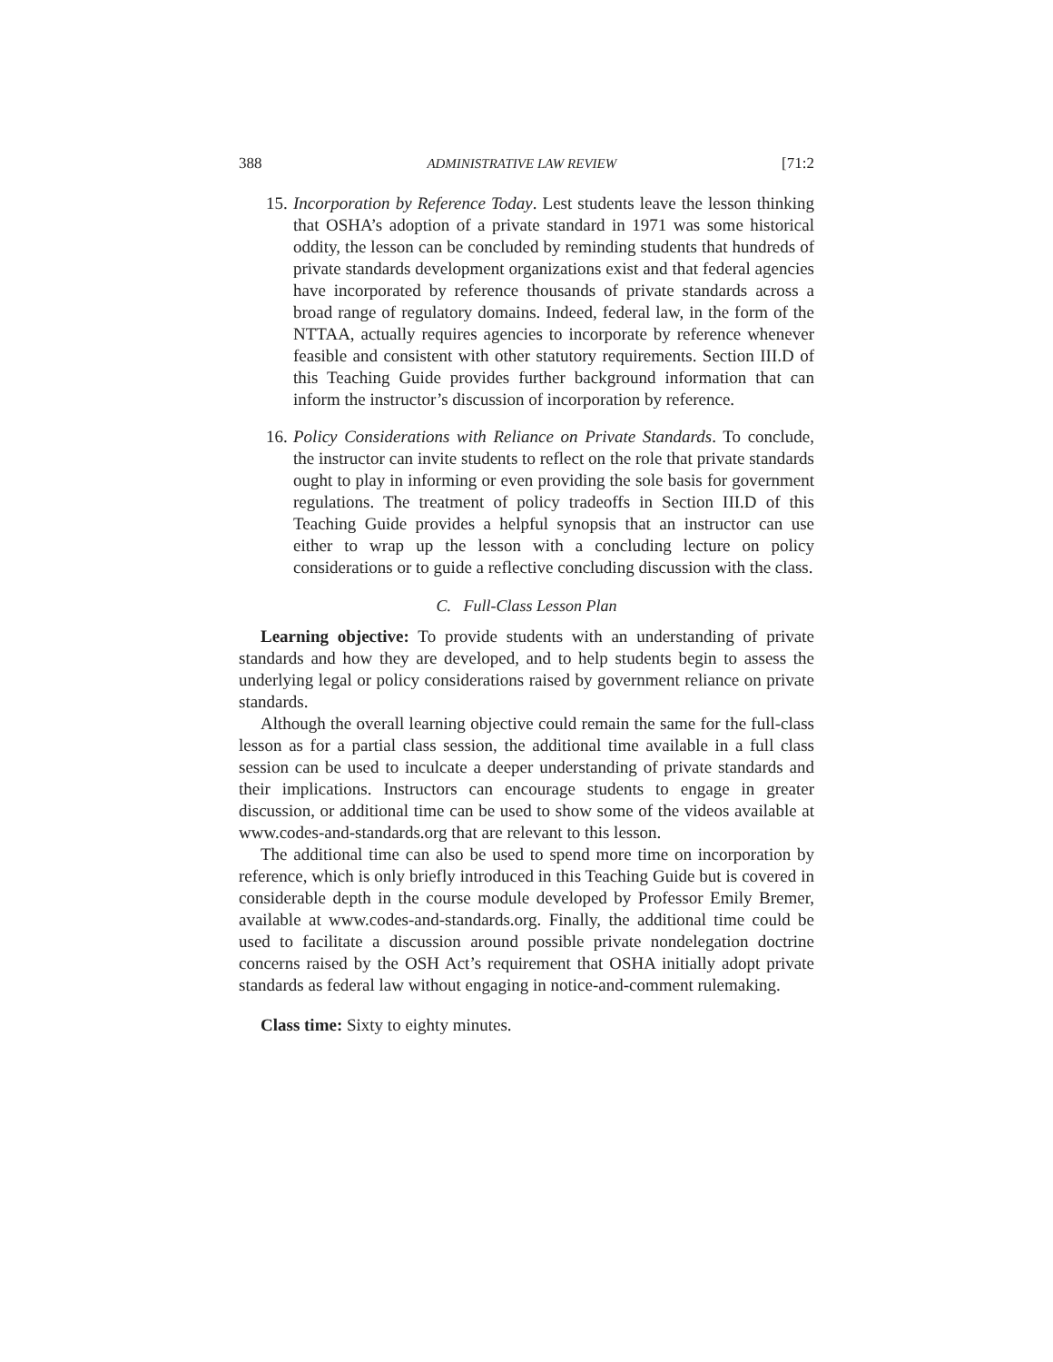388 ADMINISTRATIVE LAW REVIEW [71:2
15.
Incorporation by Reference Today. Lest students leave the lesson thinking that OSHA’s adoption of a private standard in 1971 was some historical oddity, the lesson can be concluded by reminding students that hundreds of private standards development organizations exist and that federal agencies have incorporated by reference thousands of private standards across a broad range of regulatory domains. Indeed, federal law, in the form of the NTTAA, actually requires agencies to incorporate by reference whenever feasible and consistent with other statutory requirements. Section III.D of this Teaching Guide provides further background information that can inform the instructor’s discussion of incorporation by reference.
16.
Policy Considerations with Reliance on Private Standards. To conclude, the instructor can invite students to reflect on the role that private standards ought to play in informing or even providing the sole basis for government regulations. The treatment of policy tradeoffs in Section III.D of this Teaching Guide provides a helpful synopsis that an instructor can use either to wrap up the lesson with a concluding lecture on policy considerations or to guide a reflective concluding discussion with the class.
C. Full-Class Lesson Plan
Learning objective: To provide students with an understanding of private standards and how they are developed, and to help students begin to assess the underlying legal or policy considerations raised by government reliance on private standards.
Although the overall learning objective could remain the same for the full-class lesson as for a partial class session, the additional time available in a full class session can be used to inculcate a deeper understanding of private standards and their implications. Instructors can encourage students to engage in greater discussion, or additional time can be used to show some of the videos available at www.codes-and-standards.org that are relevant to this lesson.
The additional time can also be used to spend more time on incorporation by reference, which is only briefly introduced in this Teaching Guide but is covered in considerable depth in the course module developed by Professor Emily Bremer, available at www.codes-and-standards.org. Finally, the additional time could be used to facilitate a discussion around possible private nondelegation doctrine concerns raised by the OSH Act’s requirement that OSHA initially adopt private standards as federal law without engaging in notice-and-comment rulemaking.
Class time: Sixty to eighty minutes.